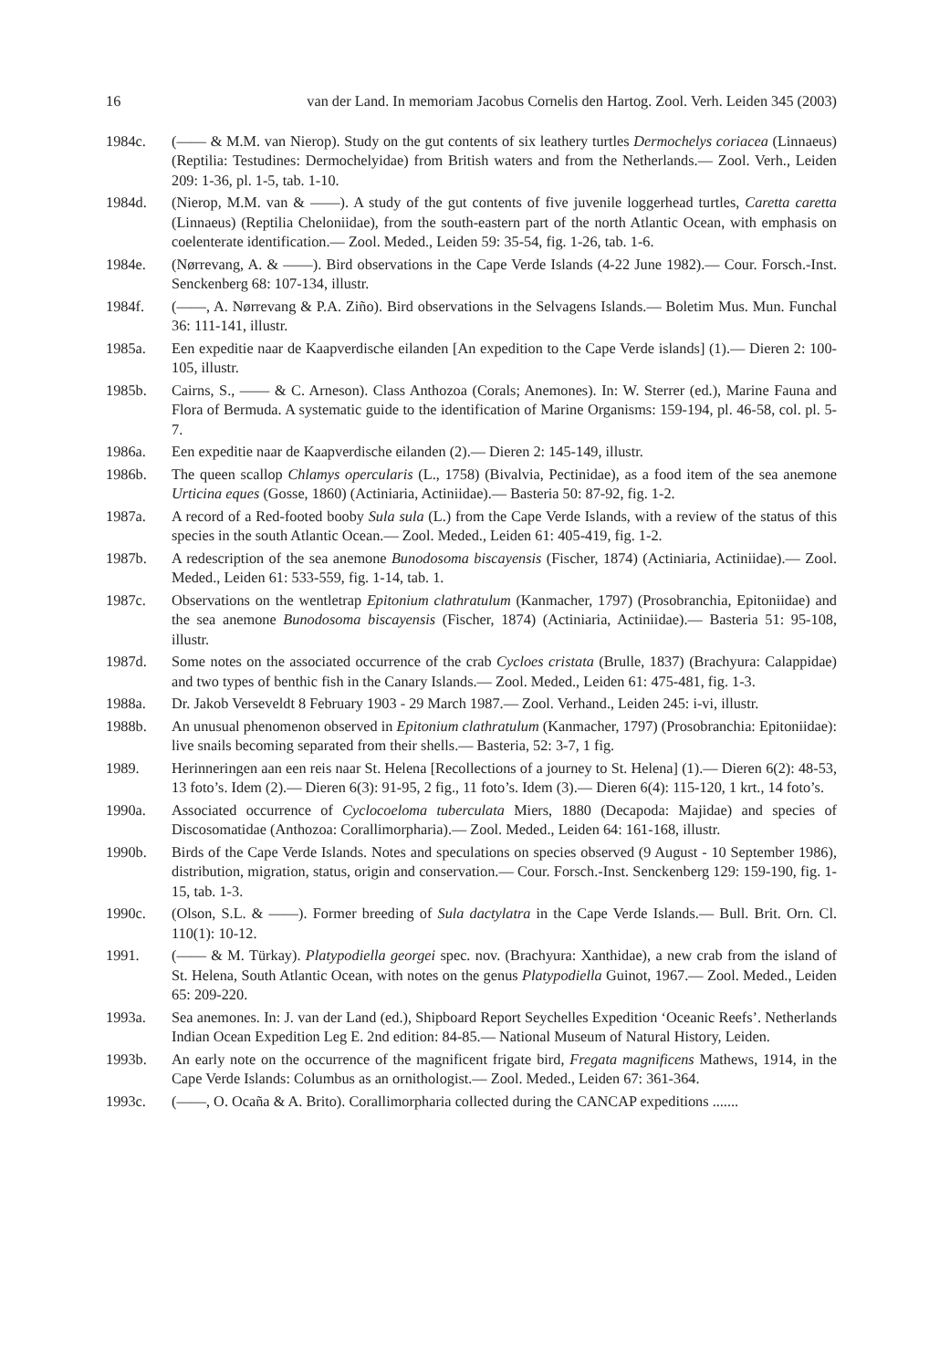16 van der Land. In memoriam Jacobus Cornelis den Hartog. Zool. Verh. Leiden 345 (2003)
1984c. (—— & M.M. van Nierop). Study on the gut contents of six leathery turtles Dermochelys coriacea (Linnaeus) (Reptilia: Testudines: Dermochelyidae) from British waters and from the Netherlands.— Zool. Verh., Leiden 209: 1-36, pl. 1-5, tab. 1-10.
1984d. (Nierop, M.M. van & ——). A study of the gut contents of five juvenile loggerhead turtles, Caretta caretta (Linnaeus) (Reptilia Cheloniidae), from the south-eastern part of the north Atlantic Ocean, with emphasis on coelenterate identification.— Zool. Meded., Leiden 59: 35-54, fig. 1-26, tab. 1-6.
1984e. (Nørrevang, A. & ——). Bird observations in the Cape Verde Islands (4-22 June 1982).— Cour. Forsch.-Inst. Senckenberg 68: 107-134, illustr.
1984f. (——, A. Nørrevang & P.A. Ziño). Bird observations in the Selvagens Islands.— Boletim Mus. Mun. Funchal 36: 111-141, illustr.
1985a. Een expeditie naar de Kaapverdische eilanden [An expedition to the Cape Verde islands] (1).— Dieren 2: 100-105, illustr.
1985b. Cairns, S., —— & C. Arneson). Class Anthozoa (Corals; Anemones). In: W. Sterrer (ed.), Marine Fauna and Flora of Bermuda. A systematic guide to the identification of Marine Organisms: 159-194, pl. 46-58, col. pl. 5-7.
1986a. Een expeditie naar de Kaapverdische eilanden (2).— Dieren 2: 145-149, illustr.
1986b. The queen scallop Chlamys opercularis (L., 1758) (Bivalvia, Pectinidae), as a food item of the sea anemone Urticina eques (Gosse, 1860) (Actiniaria, Actiniidae).— Basteria 50: 87-92, fig. 1-2.
1987a. A record of a Red-footed booby Sula sula (L.) from the Cape Verde Islands, with a review of the status of this species in the south Atlantic Ocean.— Zool. Meded., Leiden 61: 405-419, fig. 1-2.
1987b. A redescription of the sea anemone Bunodosoma biscayensis (Fischer, 1874) (Actiniaria, Actiniidae).— Zool. Meded., Leiden 61: 533-559, fig. 1-14, tab. 1.
1987c. Observations on the wentletrap Epitonium clathratulum (Kanmacher, 1797) (Prosobranchia, Epitoniidae) and the sea anemone Bunodosoma biscayensis (Fischer, 1874) (Actiniaria, Actiniidae).— Basteria 51: 95-108, illustr.
1987d. Some notes on the associated occurrence of the crab Cycloes cristata (Brulle, 1837) (Brachyura: Calappidae) and two types of benthic fish in the Canary Islands.— Zool. Meded., Leiden 61: 475-481, fig. 1-3.
1988a. Dr. Jakob Verseveldt 8 February 1903 - 29 March 1987.— Zool. Verhand., Leiden 245: i-vi, illustr.
1988b. An unusual phenomenon observed in Epitonium clathratulum (Kanmacher, 1797) (Prosobranchia: Epitoniidae): live snails becoming separated from their shells.— Basteria, 52: 3-7, 1 fig.
1989. Herinneringen aan een reis naar St. Helena [Recollections of a journey to St. Helena] (1).— Dieren 6(2): 48-53, 13 foto’s. Idem (2).— Dieren 6(3): 91-95, 2 fig., 11 foto’s. Idem (3).— Dieren 6(4): 115-120, 1 krt., 14 foto’s.
1990a. Associated occurrence of Cyclocoeloma tuberculata Miers, 1880 (Decapoda: Majidae) and species of Discosomatidae (Anthozoa: Corallimorpharia).— Zool. Meded., Leiden 64: 161-168, illustr.
1990b. Birds of the Cape Verde Islands. Notes and speculations on species observed (9 August - 10 September 1986), distribution, migration, status, origin and conservation.— Cour. Forsch.-Inst. Senckenberg 129: 159-190, fig. 1-15, tab. 1-3.
1990c. (Olson, S.L. & ——). Former breeding of Sula dactylatra in the Cape Verde Islands.— Bull. Brit. Orn. Cl. 110(1): 10-12.
1991. (—— & M. Türkay). Platypodiella georgei spec. nov. (Brachyura: Xanthidae), a new crab from the island of St. Helena, South Atlantic Ocean, with notes on the genus Platypodiella Guinot, 1967.— Zool. Meded., Leiden 65: 209-220.
1993a. Sea anemones. In: J. van der Land (ed.), Shipboard Report Seychelles Expedition ‘Oceanic Reefs’. Netherlands Indian Ocean Expedition Leg E. 2nd edition: 84-85.— National Museum of Natural History, Leiden.
1993b. An early note on the occurrence of the magnificent frigate bird, Fregata magnificens Mathews, 1914, in the Cape Verde Islands: Columbus as an ornithologist.— Zool. Meded., Leiden 67: 361-364.
1993c. (——, O. Ocaña & A. Brito). Corallimorpharia collected during the CANCAP expeditions .......